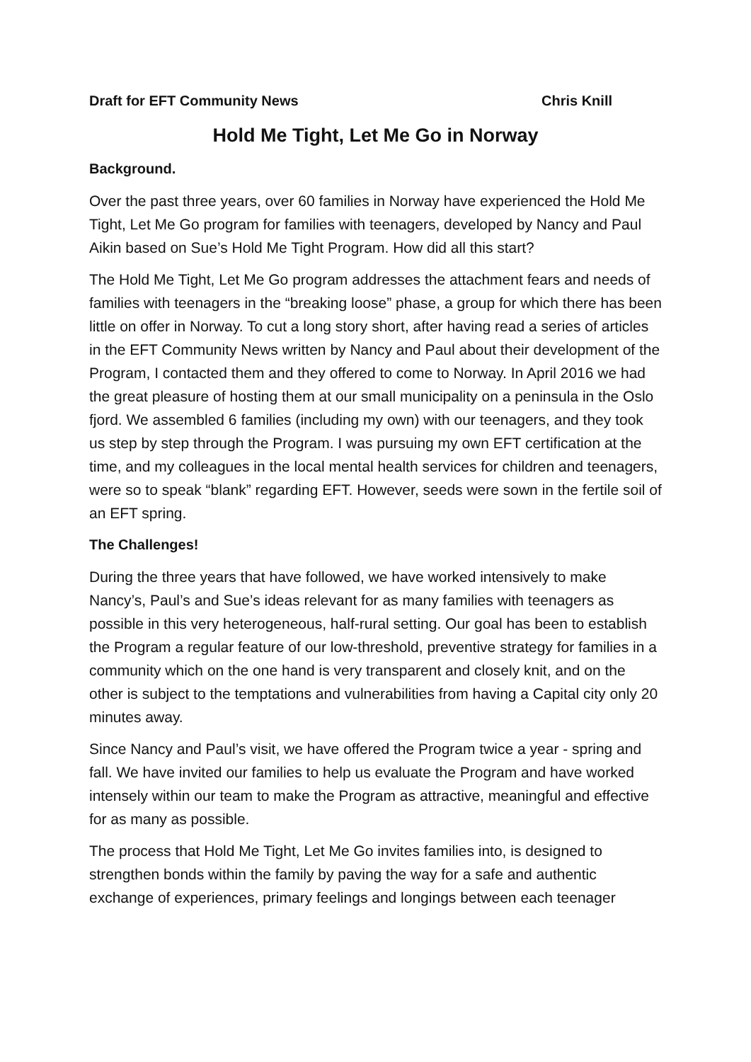Draft for EFT Community News Chris Knill
Hold Me Tight, Let Me Go in Norway
Background.
Over the past three years, over 60 families in Norway have experienced the Hold Me Tight, Let Me Go program for families with teenagers, developed by Nancy and Paul Aikin based on Sue’s Hold Me Tight Program. How did all this start?
The Hold Me Tight, Let Me Go program addresses the attachment fears and needs of families with teenagers in the “breaking loose” phase, a group for which there has been little on offer in Norway. To cut a long story short, after having read a series of articles in the EFT Community News written by Nancy and Paul about their development of the Program, I contacted them and they offered to come to Norway. In April 2016 we had the great pleasure of hosting them at our small municipality on a peninsula in the Oslo fjord. We assembled 6 families (including my own) with our teenagers, and they took us step by step through the Program. I was pursuing my own EFT certification at the time, and my colleagues in the local mental health services for children and teenagers, were so to speak “blank” regarding EFT. However, seeds were sown in the fertile soil of an EFT spring.
The Challenges!
During the three years that have followed, we have worked intensively to make Nancy’s, Paul’s and Sue’s ideas relevant for as many families with teenagers as possible in this very heterogeneous, half-rural setting. Our goal has been to establish the Program a regular feature of our low-threshold, preventive strategy for families in a community which on the one hand is very transparent and closely knit, and on the other is subject to the temptations and vulnerabilities from having a Capital city only 20 minutes away.
Since Nancy and Paul’s visit, we have offered the Program twice a year - spring and fall. We have invited our families to help us evaluate the Program and have worked intensely within our team to make the Program as attractive, meaningful and effective for as many as possible.
The process that Hold Me Tight, Let Me Go invites families into, is designed to strengthen bonds within the family by paving the way for a safe and authentic exchange of experiences, primary feelings and longings between each teenager